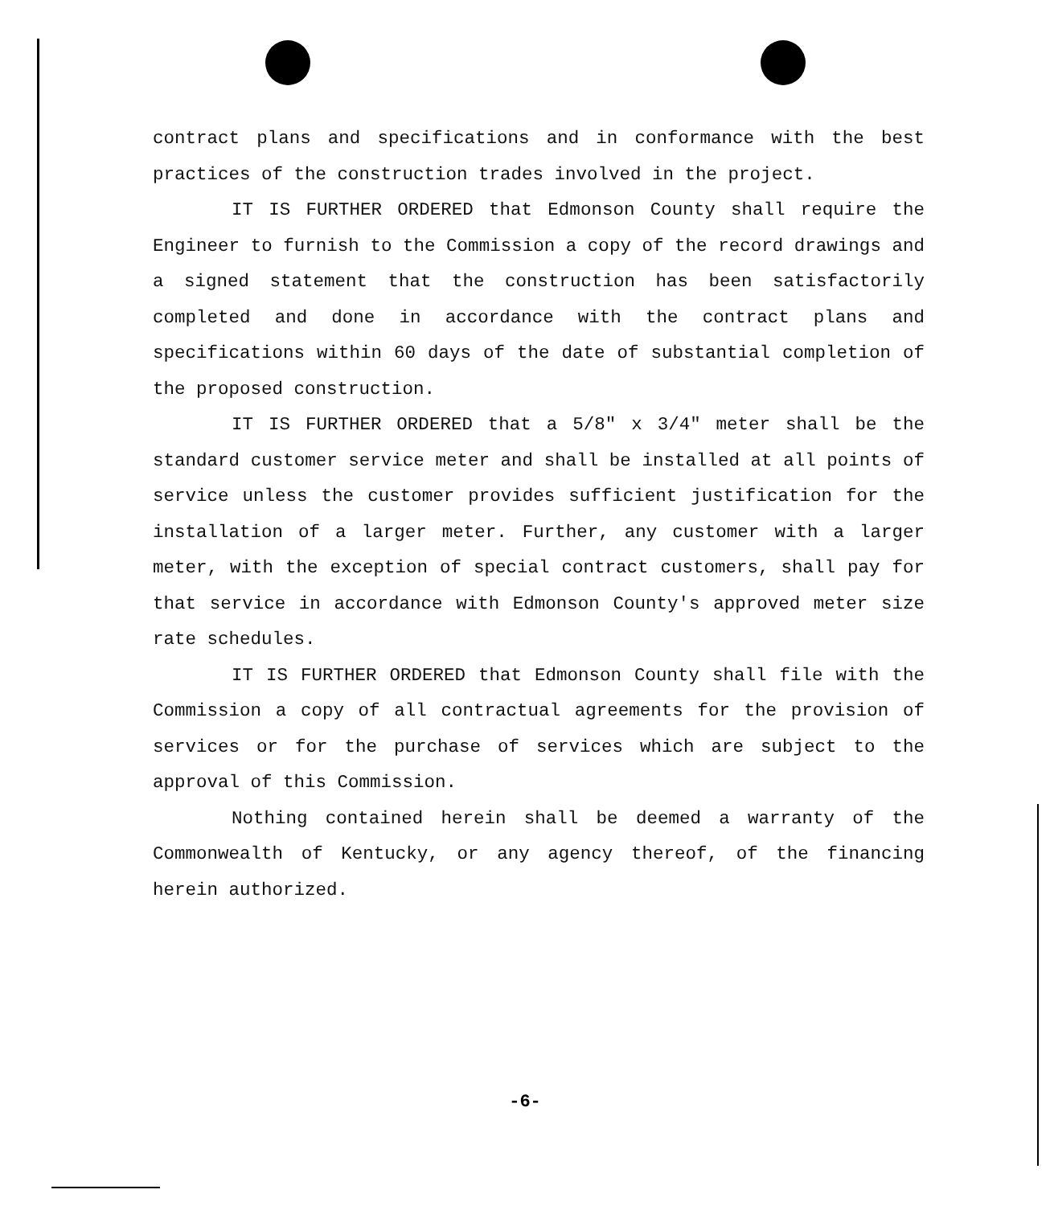contract plans and specifications and in conformance with the best practices of the construction trades involved in the project.
IT IS FURTHER ORDERED that Edmonson County shall require the Engineer to furnish to the Commission a copy of the record drawings and a signed statement that the construction has been satisfactorily completed and done in accordance with the contract plans and specifications within 60 days of the date of substantial completion of the proposed construction.
IT IS FURTHER ORDERED that a 5/8" x 3/4" meter shall be the standard customer service meter and shall be installed at all points of service unless the customer provides sufficient justification for the installation of a larger meter. Further, any customer with a larger meter, with the exception of special contract customers, shall pay for that service in accordance with Edmonson County's approved meter size rate schedules.
IT IS FURTHER ORDERED that Edmonson County shall file with the Commission a copy of all contractual agreements for the provision of services or for the purchase of services which are subject to the approval of this Commission.
Nothing contained herein shall be deemed a warranty of the Commonwealth of Kentucky, or any agency thereof, of the financing herein authorized.
-6-